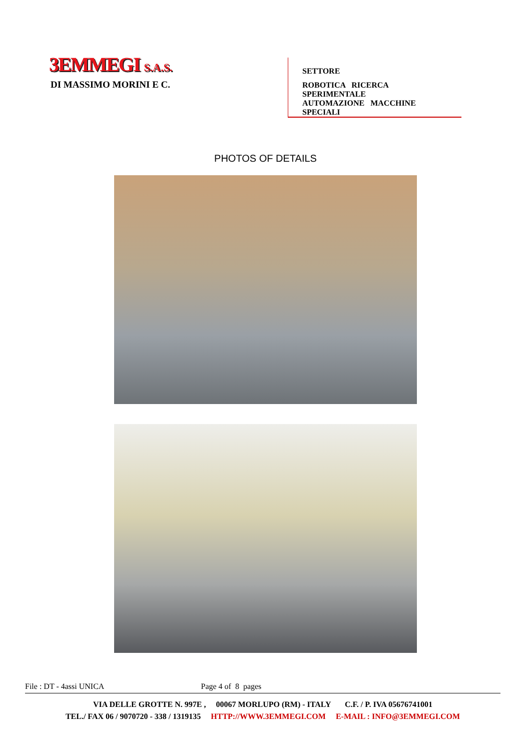3EMMEGI S.A.S.
DI MASSIMO MORINI E C.
SETTORE
ROBOTICA RICERCA SPERIMENTALE
AUTOMAZIONE MACCHINE SPECIALI
PHOTOS OF DETAILS
File : DT - 4assi UNICA Page 4 of 8 pages
VIA DELLE GROTTE N. 997E , 00067 MORLUPO (RM) - ITALY C.F. / P. IVA 05676741001
TEL./ FAX 06 / 9070720 - 338 / 1319135 HTTP://WWW.3EMMEGI.COM E-MAIL : INFO@3EMMEGI.COM